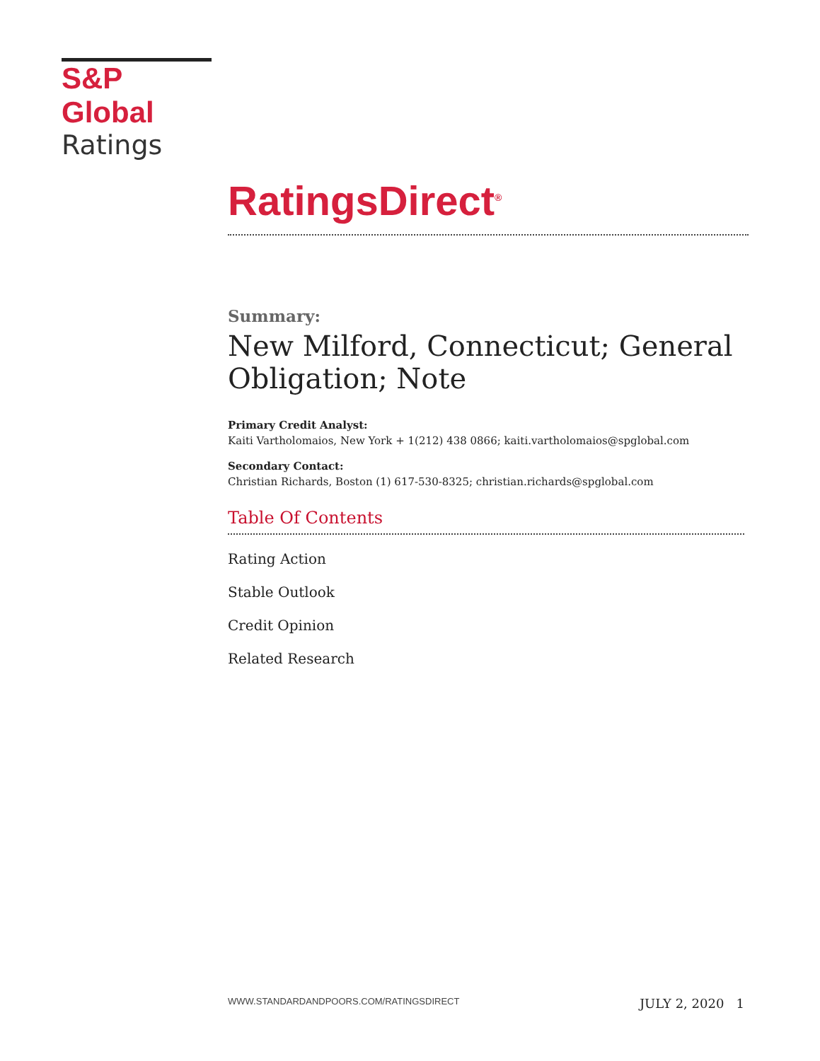S&P Global
Ratings
RatingsDirect<sup>®</sup>
Summary:
New Milford, Connecticut; General Obligation; Note
Primary Credit Analyst:
Kaiti Vartholomaios, New York + 1(212) 438 0866; kaiti.vartholomaios@spglobal.com
Secondary Contact:
Christian Richards, Boston (1) 617-530-8325; christian.richards@spglobal.com
Table Of Contents
Rating Action
Stable Outlook
Credit Opinion
Related Research
WWW.STANDARDANDPOORS.COM/RATINGSDIRECT JULY 2, 2020 1